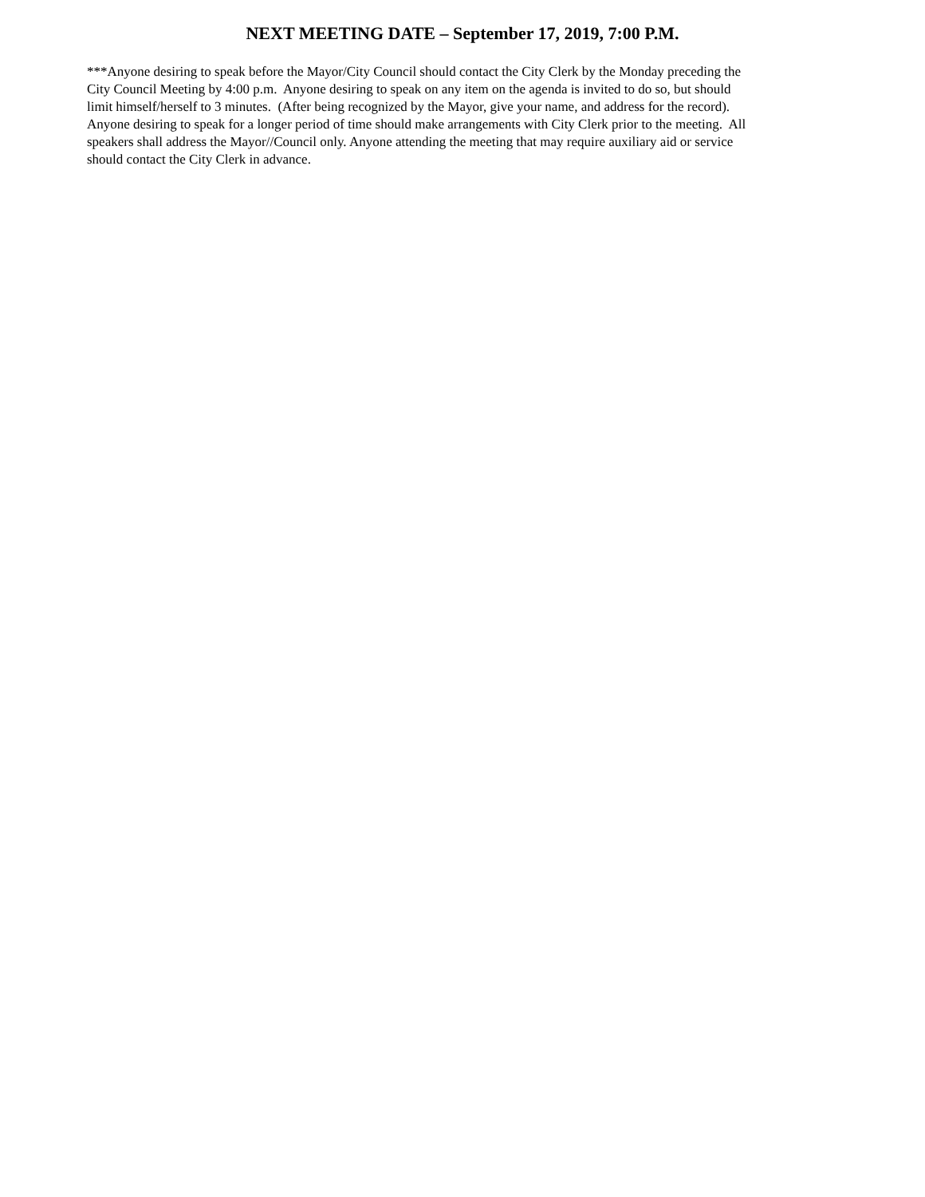NEXT MEETING DATE – September 17, 2019, 7:00 P.M.
***Anyone desiring to speak before the Mayor/City Council should contact the City Clerk by the Monday preceding the
City Council Meeting by 4:00 p.m. Anyone desiring to speak on any item on the agenda is invited to do so, but should
limit himself/herself to 3 minutes. (After being recognized by the Mayor, give your name, and address for the record).
Anyone desiring to speak for a longer period of time should make arrangements with City Clerk prior to the meeting. All
speakers shall address the Mayor//Council only. Anyone attending the meeting that may require auxiliary aid or service
should contact the City Clerk in advance.